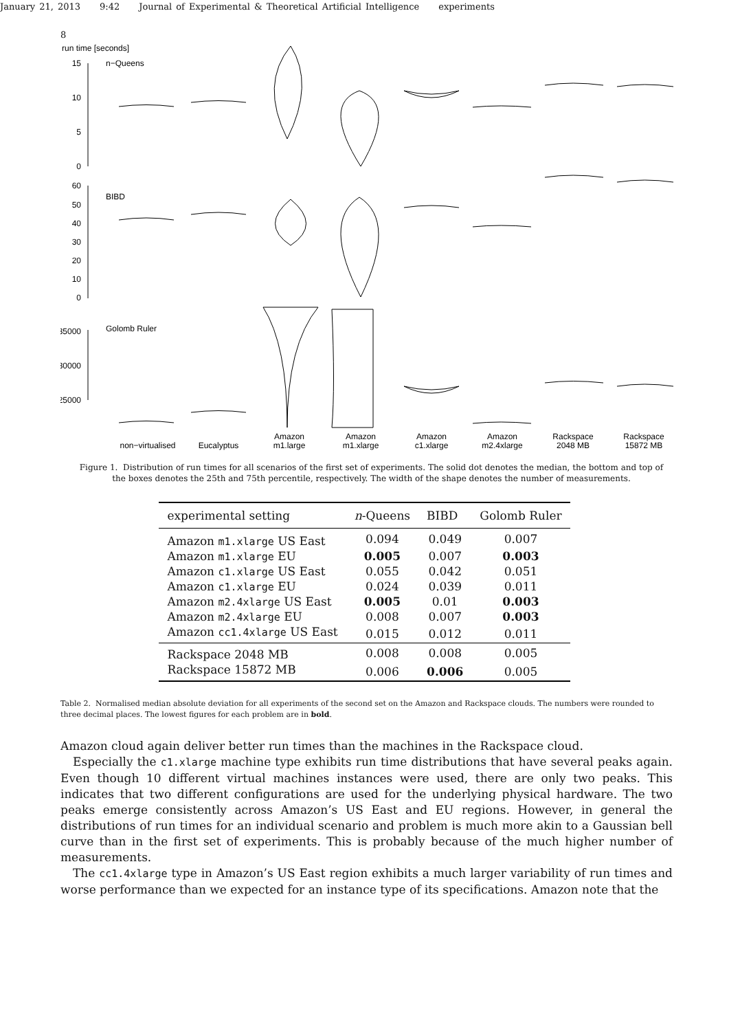January 21, 2013 9:42 Journal of Experimental & Theoretical Artificial Intelligence experiments
8
run time [seconds]
n−Queens
BIBD
Golomb Ruler
15
10
5
0
60
50
40
30
20
10
0
35000
30000
25000
non−virtualised
Eucalyptus
Amazon
m1.large
Amazon
m1.xlarge
Amazon
c1.xlarge
Amazon
m2.4xlarge
Rackspace
2048 MB
Rackspace
15872 MB
Figure 1. Distribution of run times for all scenarios of the first set of experiments. The solid dot denotes the median, the bottom and top of the boxes denotes the 25th and 75th percentile, respectively. The width of the shape denotes the number of measurements.
| experimental setting | n -Queens | BIBD | Golomb Ruler |
| --- | --- | --- | --- |
| Amazon m1.xlarge US East | 0.094 | 0.049 | 0.007 |
| Amazon m1.xlarge EU | 0.005 | 0.007 | 0.003 |
| Amazon c1.xlarge US East | 0.055 | 0.042 | 0.051 |
| Amazon c1.xlarge EU | 0.024 | 0.039 | 0.011 |
| Amazon m2.4xlarge US East | 0.005 | 0.01 | 0.003 |
| Amazon m2.4xlarge EU | 0.008 | 0.007 | 0.003 |
| Amazon cc1.4xlarge US East | 0.015 | 0.012 | 0.011 |
| Rackspace 2048 MB | 0.008 | 0.008 | 0.005 |
| Rackspace 15872 MB | 0.006 | 0.006 | 0.005 |
Table 2. Normalised median absolute deviation for all experiments of the second set on the Amazon and Rackspace clouds. The numbers were rounded to three decimal places. The lowest figures for each problem are in bold.
Amazon cloud again deliver better run times than the machines in the Rackspace cloud.
Especially the c1.xlarge machine type exhibits run time distributions that have several peaks again. Even though 10 different virtual machines instances were used, there are only two peaks. This indicates that two different configurations are used for the underlying physical hardware. The two peaks emerge consistently across Amazon’s US East and EU regions. However, in general the distributions of run times for an individual scenario and problem is much more akin to a Gaussian bell curve than in the first set of experiments. This is probably because of the much higher number of measurements.
The cc1.4xlarge type in Amazon’s US East region exhibits a much larger variability of run times and worse performance than we expected for an instance type of its specifications. Amazon note that the